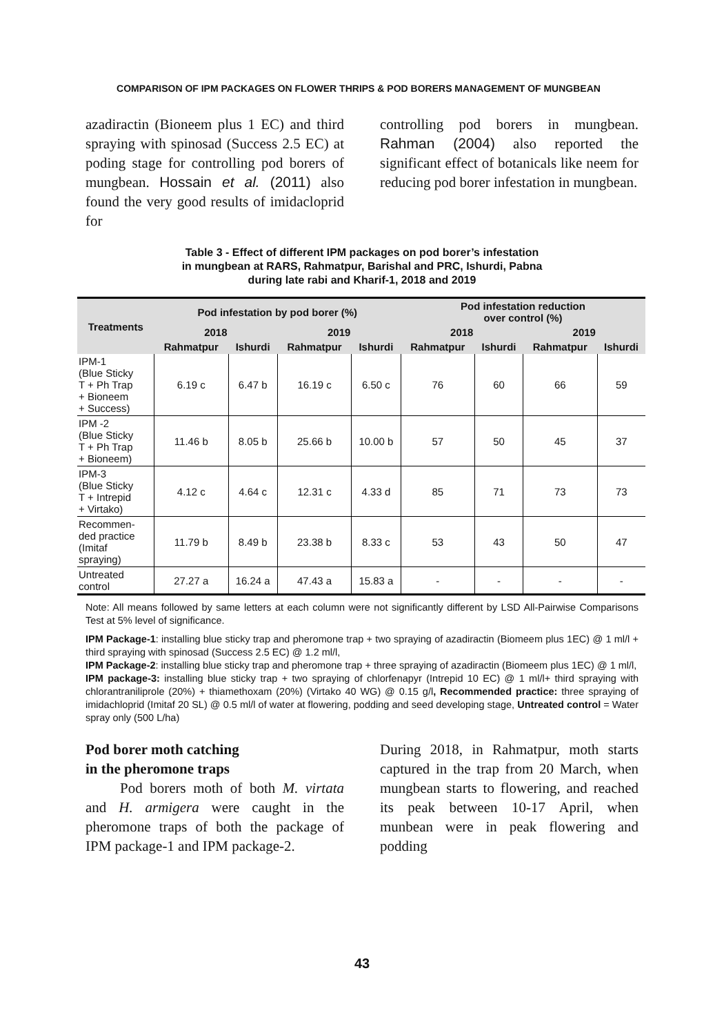COMPARISON OF IPM PACKAGES ON FLOWER THRIPS & POD BORERS MANAGEMENT OF MUNGBEAN
azadiractin (Bioneem plus 1 EC) and third spraying with spinosad (Success 2.5 EC) at poding stage for controlling pod borers of mungbean. Hossain et al. (2011) also found the very good results of imidacloprid for
controlling pod borers in mungbean. Rahman (2004) also reported the significant effect of botanicals like neem for reducing pod borer infestation in mungbean.
Table 3 - Effect of different IPM packages on pod borer’s infestation
in mungbean at RARS, Rahmatpur, Barishal and PRC, Ishurdi, Pabna
during late rabi and Kharif-1, 2018 and 2019
| Treatments | Pod infestation by pod borer (%) | | | | Pod infestation reduction over control (%) | | | |
| --- | --- | --- | --- | --- | --- | --- | --- | --- |
| | 2018 | | 2019 | | 2018 | | 2019 | |
| | Rahmatpur | Ishurdi | Rahmatpur | Ishurdi | Rahmatpur | Ishurdi | Rahmatpur | Ishurdi |
| IPM-1 (Blue Sticky T + Ph Trap + Bioneem + Success) | 6.19 c | 6.47 b | 16.19 c | 6.50 c | 76 | 60 | 66 | 59 |
| IPM -2 (Blue Sticky T + Ph Trap + Bioneem) | 11.46 b | 8.05 b | 25.66 b | 10.00 b | 57 | 50 | 45 | 37 |
| IPM-3 (Blue Sticky T + Intrepid + Virtako) | 4.12 c | 4.64 c | 12.31 c | 4.33 d | 85 | 71 | 73 | 73 |
| Recommen- ded practice (Imitaf spraying) | 11.79 b | 8.49 b | 23.38 b | 8.33 c | 53 | 43 | 50 | 47 |
| Untreated control | 27.27 a | 16.24 a | 47.43 a | 15.83 a | - | - | - | - |
Note: All means followed by same letters at each column were not significantly different by LSD All-Pairwise Comparisons Test at 5% level of significance.
IPM Package-1: installing blue sticky trap and pheromone trap + two spraying of azadiractin (Biomeem plus 1EC) @ 1 ml/l + third spraying with spinosad (Success 2.5 EC) @ 1.2 ml/l,
IPM Package-2: installing blue sticky trap and pheromone trap + three spraying of azadiractin (Biomeem plus 1EC) @ 1 ml/l,
IPM package-3: installing blue sticky trap + two spraying of chlorfenapyr (Intrepid 10 EC) @ 1 ml/l+ third spraying with chlorantraniliprole (20%) + thiamethoxam (20%) (Virtako 40 WG) @ 0.15 g/l, Recommended practice: three spraying of imidachloprid (Imitaf 20 SL) @ 0.5 ml/l of water at flowering, podding and seed developing stage, Untreated control = Water spray only (500 L/ha)
Pod borer moth catching
in the pheromone traps
Pod borers moth of both M. virtata and H. armigera were caught in the pheromone traps of both the package of IPM package-1 and IPM package-2.
During 2018, in Rahmatpur, moth starts captured in the trap from 20 March, when mungbean starts to flowering, and reached its peak between 10-17 April, when munbean were in peak flowering and podding
43